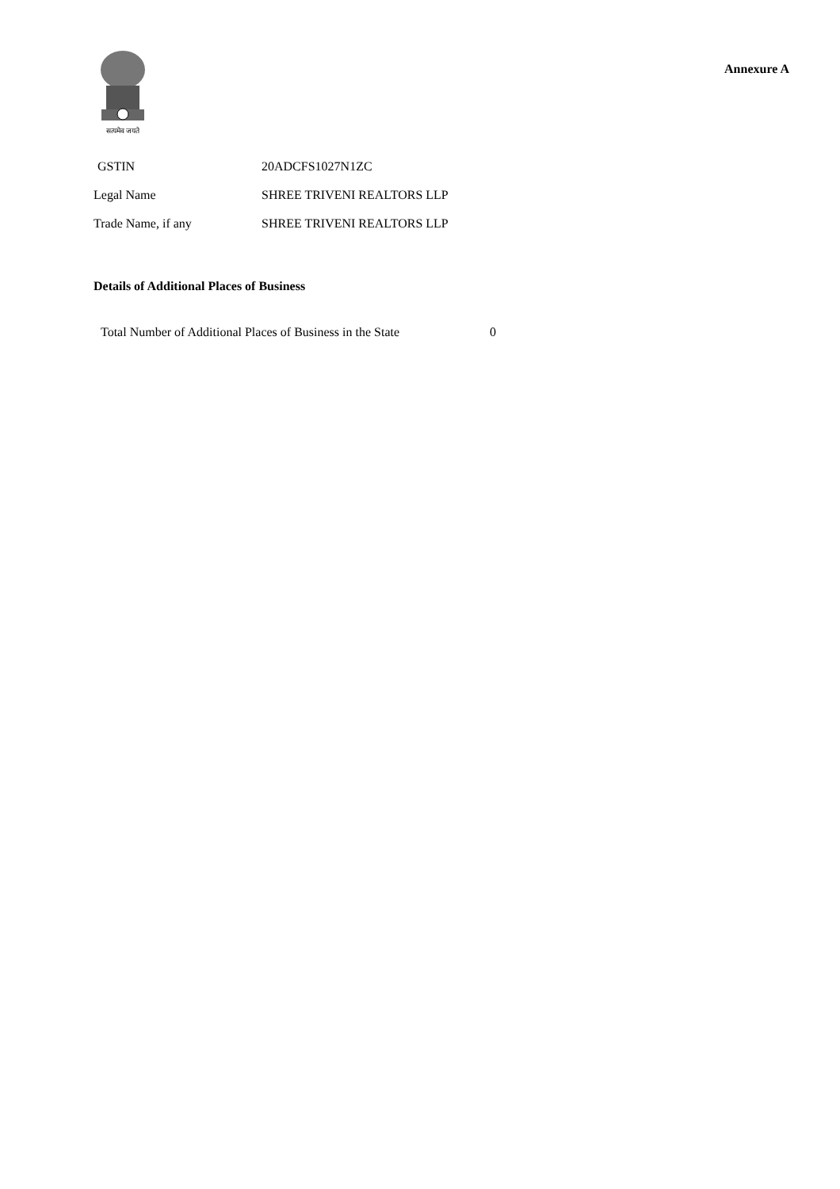सत्यमेव जयते
Annexure A
| GSTIN | 20ADCFS1027N1ZC |
| Legal Name | SHREE TRIVENI REALTORS LLP |
| Trade Name, if any | SHREE TRIVENI REALTORS LLP |
Details of Additional Places of Business
Total Number of Additional Places of Business in the State 0